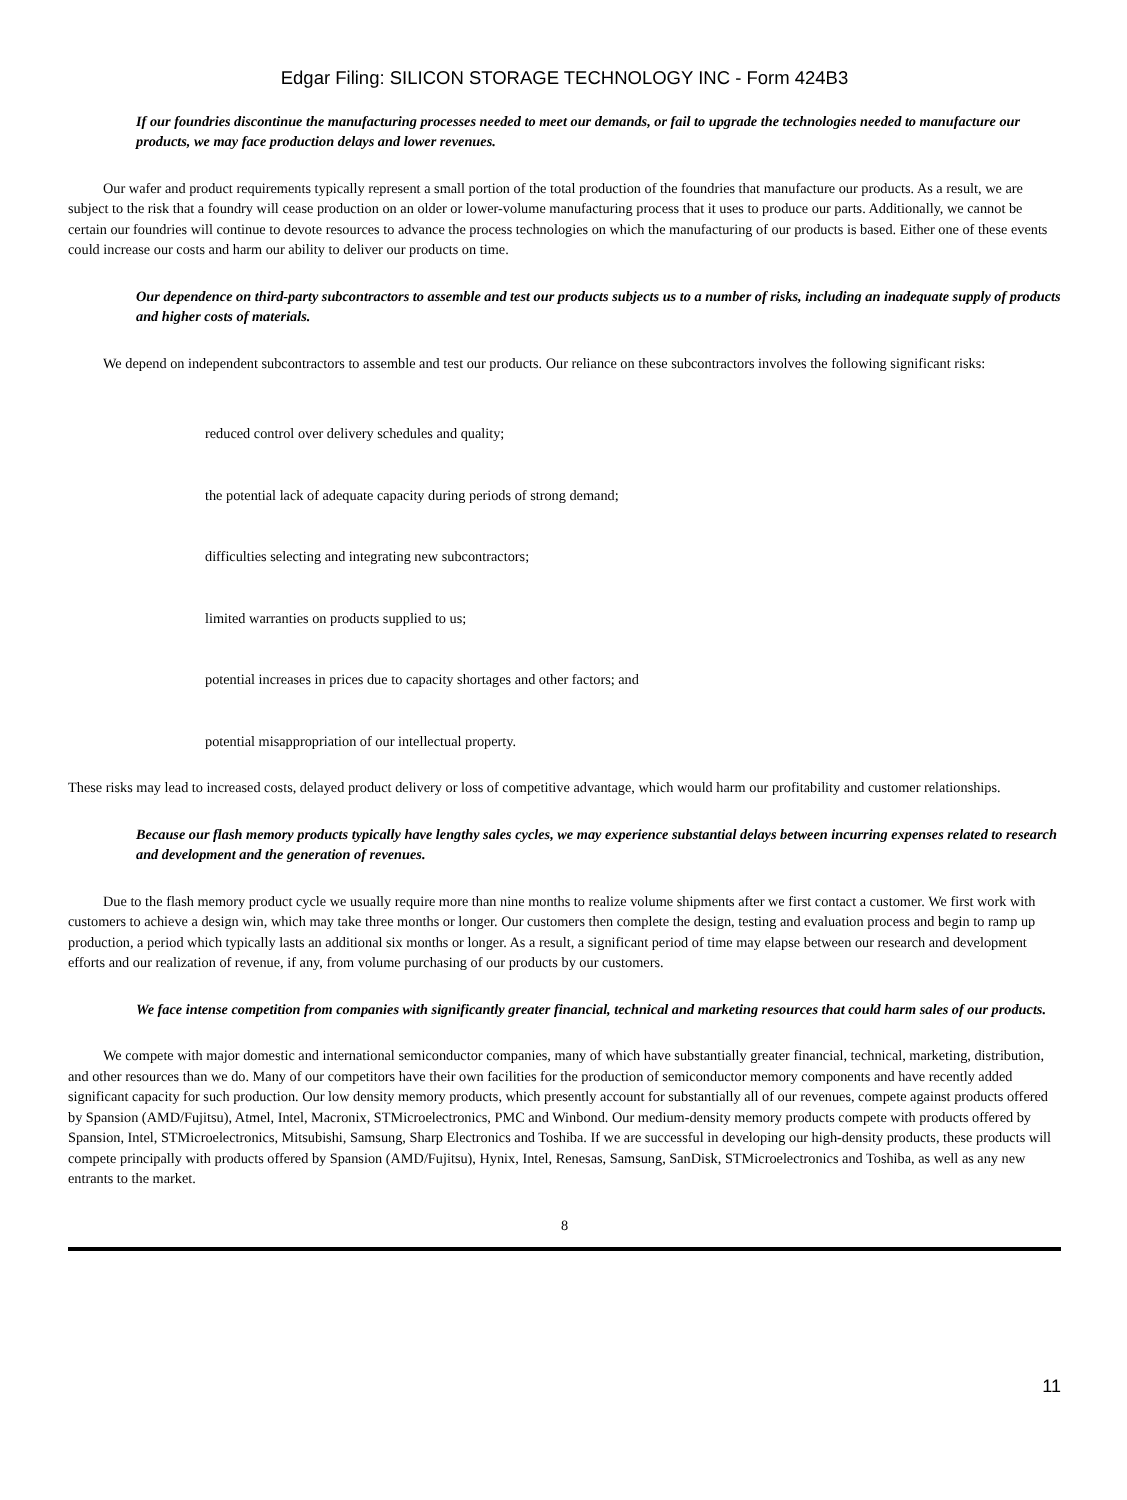Edgar Filing: SILICON STORAGE TECHNOLOGY INC - Form 424B3
If our foundries discontinue the manufacturing processes needed to meet our demands, or fail to upgrade the technologies needed to manufacture our products, we may face production delays and lower revenues.
Our wafer and product requirements typically represent a small portion of the total production of the foundries that manufacture our products. As a result, we are subject to the risk that a foundry will cease production on an older or lower-volume manufacturing process that it uses to produce our parts. Additionally, we cannot be certain our foundries will continue to devote resources to advance the process technologies on which the manufacturing of our products is based. Either one of these events could increase our costs and harm our ability to deliver our products on time.
Our dependence on third-party subcontractors to assemble and test our products subjects us to a number of risks, including an inadequate supply of products and higher costs of materials.
We depend on independent subcontractors to assemble and test our products. Our reliance on these subcontractors involves the following significant risks:
reduced control over delivery schedules and quality;
the potential lack of adequate capacity during periods of strong demand;
difficulties selecting and integrating new subcontractors;
limited warranties on products supplied to us;
potential increases in prices due to capacity shortages and other factors; and
potential misappropriation of our intellectual property.
These risks may lead to increased costs, delayed product delivery or loss of competitive advantage, which would harm our profitability and customer relationships.
Because our flash memory products typically have lengthy sales cycles, we may experience substantial delays between incurring expenses related to research and development and the generation of revenues.
Due to the flash memory product cycle we usually require more than nine months to realize volume shipments after we first contact a customer. We first work with customers to achieve a design win, which may take three months or longer. Our customers then complete the design, testing and evaluation process and begin to ramp up production, a period which typically lasts an additional six months or longer. As a result, a significant period of time may elapse between our research and development efforts and our realization of revenue, if any, from volume purchasing of our products by our customers.
We face intense competition from companies with significantly greater financial, technical and marketing resources that could harm sales of our products.
We compete with major domestic and international semiconductor companies, many of which have substantially greater financial, technical, marketing, distribution, and other resources than we do. Many of our competitors have their own facilities for the production of semiconductor memory components and have recently added significant capacity for such production. Our low density memory products, which presently account for substantially all of our revenues, compete against products offered by Spansion (AMD/Fujitsu), Atmel, Intel, Macronix, STMicroelectronics, PMC and Winbond. Our medium-density memory products compete with products offered by Spansion, Intel, STMicroelectronics, Mitsubishi, Samsung, Sharp Electronics and Toshiba. If we are successful in developing our high-density products, these products will compete principally with products offered by Spansion (AMD/Fujitsu), Hynix, Intel, Renesas, Samsung, SanDisk, STMicroelectronics and Toshiba, as well as any new entrants to the market.
8
11